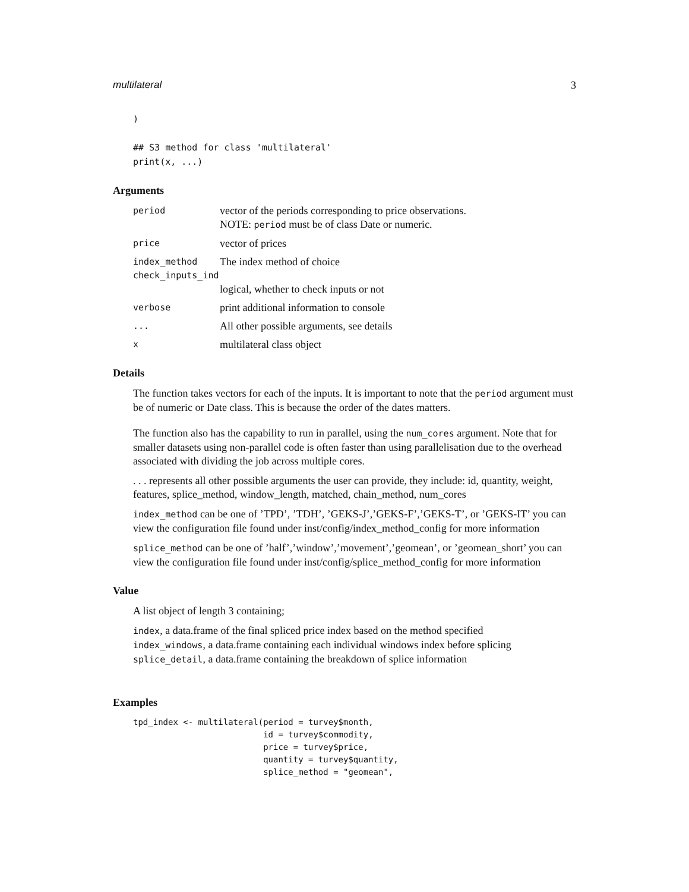multilateral 3
)

## S3 method for class 'multilateral'
print(x, ...)
Arguments
period
vector of the periods corresponding to price observations.
NOTE: period must be of class Date or numeric.
price
vector of prices
index_method
The index method of choice
check_inputs_ind
logical, whether to check inputs or not
verbose
print additional information to console
...
All other possible arguments, see details
x
multilateral class object
Details
The function takes vectors for each of the inputs. It is important to note that the period argument must be of numeric or Date class. This is because the order of the dates matters.
The function also has the capability to run in parallel, using the num_cores argument. Note that for smaller datasets using non-parallel code is often faster than using parallelisation due to the overhead associated with dividing the job across multiple cores.
. . . represents all other possible arguments the user can provide, they include: id, quantity, weight, features, splice_method, window_length, matched, chain_method, num_cores
index_method can be one of ’TPD’, ’TDH’, ’GEKS-J’,’GEKS-F’,’GEKS-T’, or ’GEKS-IT’ you can view the configuration file found under inst/config/index_method_config for more information
splice_method can be one of ’half’,’window’,’movement’,’geomean’, or ’geomean_short’ you can view the configuration file found under inst/config/splice_method_config for more information
Value
A list object of length 3 containing;
index, a data.frame of the final spliced price index based on the method specified
index_windows, a data.frame containing each individual windows index before splicing
splice_detail, a data.frame containing the breakdown of splice information
Examples
tpd_index <- multilateral(period = turvey$month,
                          id = turvey$commodity,
                          price = turvey$price,
                          quantity = turvey$quantity,
                          splice_method = "geomean",